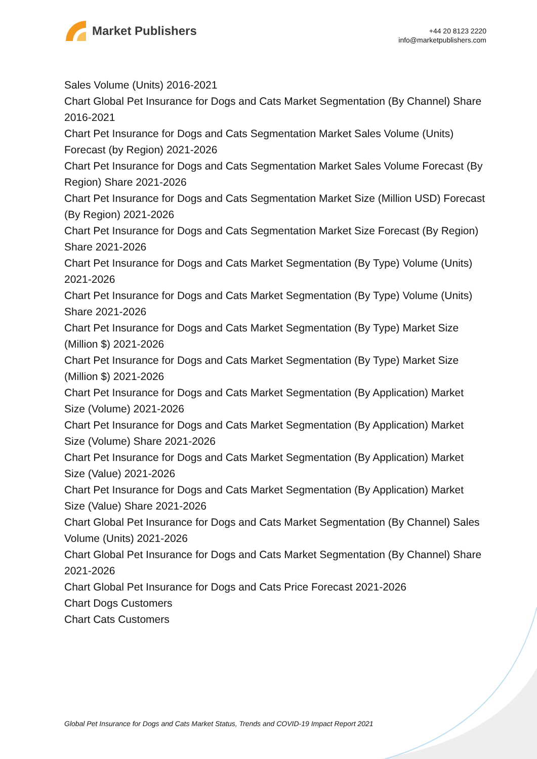Market Publishers
+44 20 8123 2220
info@marketpublishers.com
Sales Volume (Units) 2016-2021
Chart Global Pet Insurance for Dogs and Cats Market Segmentation (By Channel) Share 2016-2021
Chart Pet Insurance for Dogs and Cats Segmentation Market Sales Volume (Units) Forecast (by Region) 2021-2026
Chart Pet Insurance for Dogs and Cats Segmentation Market Sales Volume Forecast (By Region) Share 2021-2026
Chart Pet Insurance for Dogs and Cats Segmentation Market Size (Million USD) Forecast (By Region) 2021-2026
Chart Pet Insurance for Dogs and Cats Segmentation Market Size Forecast (By Region) Share 2021-2026
Chart Pet Insurance for Dogs and Cats Market Segmentation (By Type) Volume (Units) 2021-2026
Chart Pet Insurance for Dogs and Cats Market Segmentation (By Type) Volume (Units) Share 2021-2026
Chart Pet Insurance for Dogs and Cats Market Segmentation (By Type) Market Size (Million $) 2021-2026
Chart Pet Insurance for Dogs and Cats Market Segmentation (By Type) Market Size (Million $) 2021-2026
Chart Pet Insurance for Dogs and Cats Market Segmentation (By Application) Market Size (Volume) 2021-2026
Chart Pet Insurance for Dogs and Cats Market Segmentation (By Application) Market Size (Volume) Share 2021-2026
Chart Pet Insurance for Dogs and Cats Market Segmentation (By Application) Market Size (Value) 2021-2026
Chart Pet Insurance for Dogs and Cats Market Segmentation (By Application) Market Size (Value) Share 2021-2026
Chart Global Pet Insurance for Dogs and Cats Market Segmentation (By Channel) Sales Volume (Units) 2021-2026
Chart Global Pet Insurance for Dogs and Cats Market Segmentation (By Channel) Share 2021-2026
Chart Global Pet Insurance for Dogs and Cats Price Forecast 2021-2026
Chart Dogs Customers
Chart Cats Customers
Global Pet Insurance for Dogs and Cats Market Status, Trends and COVID-19 Impact Report 2021